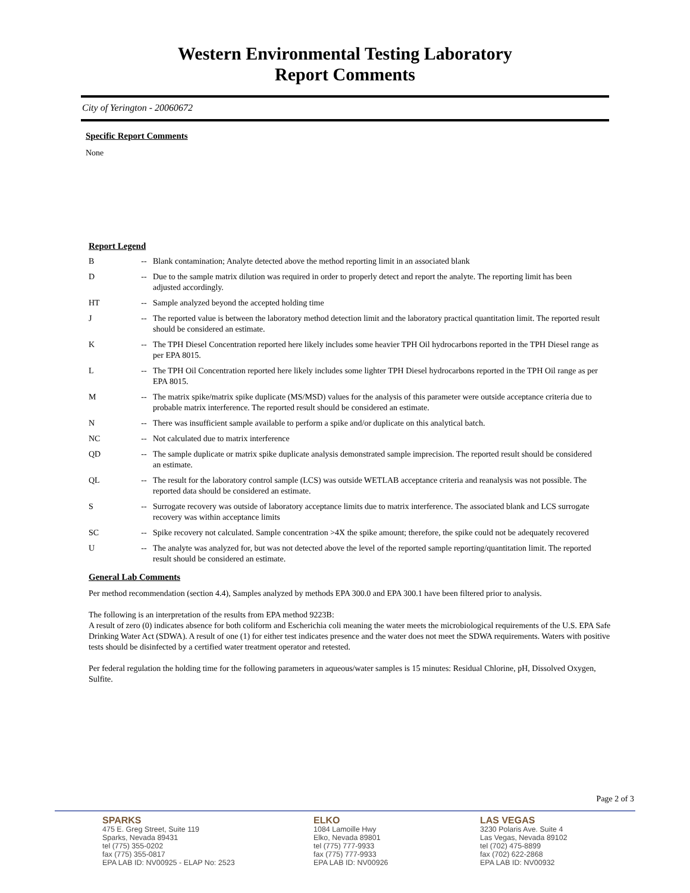Western Environmental Testing Laboratory
Report Comments
City of Yerington - 20060672
Specific Report Comments
None
Report Legend
| B | -- | Blank contamination; Analyte detected above the method reporting limit in an associated blank |
| D | -- | Due to the sample matrix dilution was required in order to properly detect and report the analyte. The reporting limit has been adjusted accordingly. |
| HT | -- | Sample analyzed beyond the accepted holding time |
| J | -- | The reported value is between the laboratory method detection limit and the laboratory practical quantitation limit. The reported result should be considered an estimate. |
| K | -- | The TPH Diesel Concentration reported here likely includes some heavier TPH Oil hydrocarbons reported in the TPH Diesel range as per EPA 8015. |
| L | -- | The TPH Oil Concentration reported here likely includes some lighter TPH Diesel hydrocarbons reported in the TPH Oil range as per EPA 8015. |
| M | -- | The matrix spike/matrix spike duplicate (MS/MSD) values for the analysis of this parameter were outside acceptance criteria due to probable matrix interference. The reported result should be considered an estimate. |
| N | -- | There was insufficient sample available to perform a spike and/or duplicate on this analytical batch. |
| NC | -- | Not calculated due to matrix interference |
| QD | -- | The sample duplicate or matrix spike duplicate analysis demonstrated sample imprecision. The reported result should be considered an estimate. |
| QL | -- | The result for the laboratory control sample (LCS) was outside WETLAB acceptance criteria and reanalysis was not possible. The reported data should be considered an estimate. |
| S | -- | Surrogate recovery was outside of laboratory acceptance limits due to matrix interference. The associated blank and LCS surrogate recovery was within acceptance limits |
| SC | -- | Spike recovery not calculated. Sample concentration >4X the spike amount; therefore, the spike could not be adequately recovered |
| U | -- | The analyte was analyzed for, but was not detected above the level of the reported sample reporting/quantitation limit. The reported result should be considered an estimate. |
General Lab Comments
Per method recommendation (section 4.4), Samples analyzed by methods EPA 300.0 and EPA 300.1 have been filtered prior to analysis.
The following is an interpretation of the results from EPA method 9223B:
A result of zero (0) indicates absence for both coliform and Escherichia coli meaning the water meets the microbiological requirements of the U.S. EPA Safe Drinking Water Act (SDWA). A result of one (1) for either test indicates presence and the water does not meet the SDWA requirements. Waters with positive tests should be disinfected by a certified water treatment operator and retested.
Per federal regulation the holding time for the following parameters in aqueous/water samples is 15 minutes: Residual Chlorine, pH, Dissolved Oxygen, Sulfite.
Page 2 of 3
SPARKS
475 E. Greg Street, Suite 119
Sparks, Nevada 89431
tel (775) 355-0202
fax (775) 355-0817
EPA LAB ID: NV00925 - ELAP No: 2523
ELKO
1084 Lamoille Hwy
Elko, Nevada 89801
tel (775) 777-9933
fax (775) 777-9933
EPA LAB ID: NV00926
LAS VEGAS
3230 Polaris Ave. Suite 4
Las Vegas, Nevada 89102
tel (702) 475-8899
fax (702) 622-2868
EPA LAB ID: NV00932